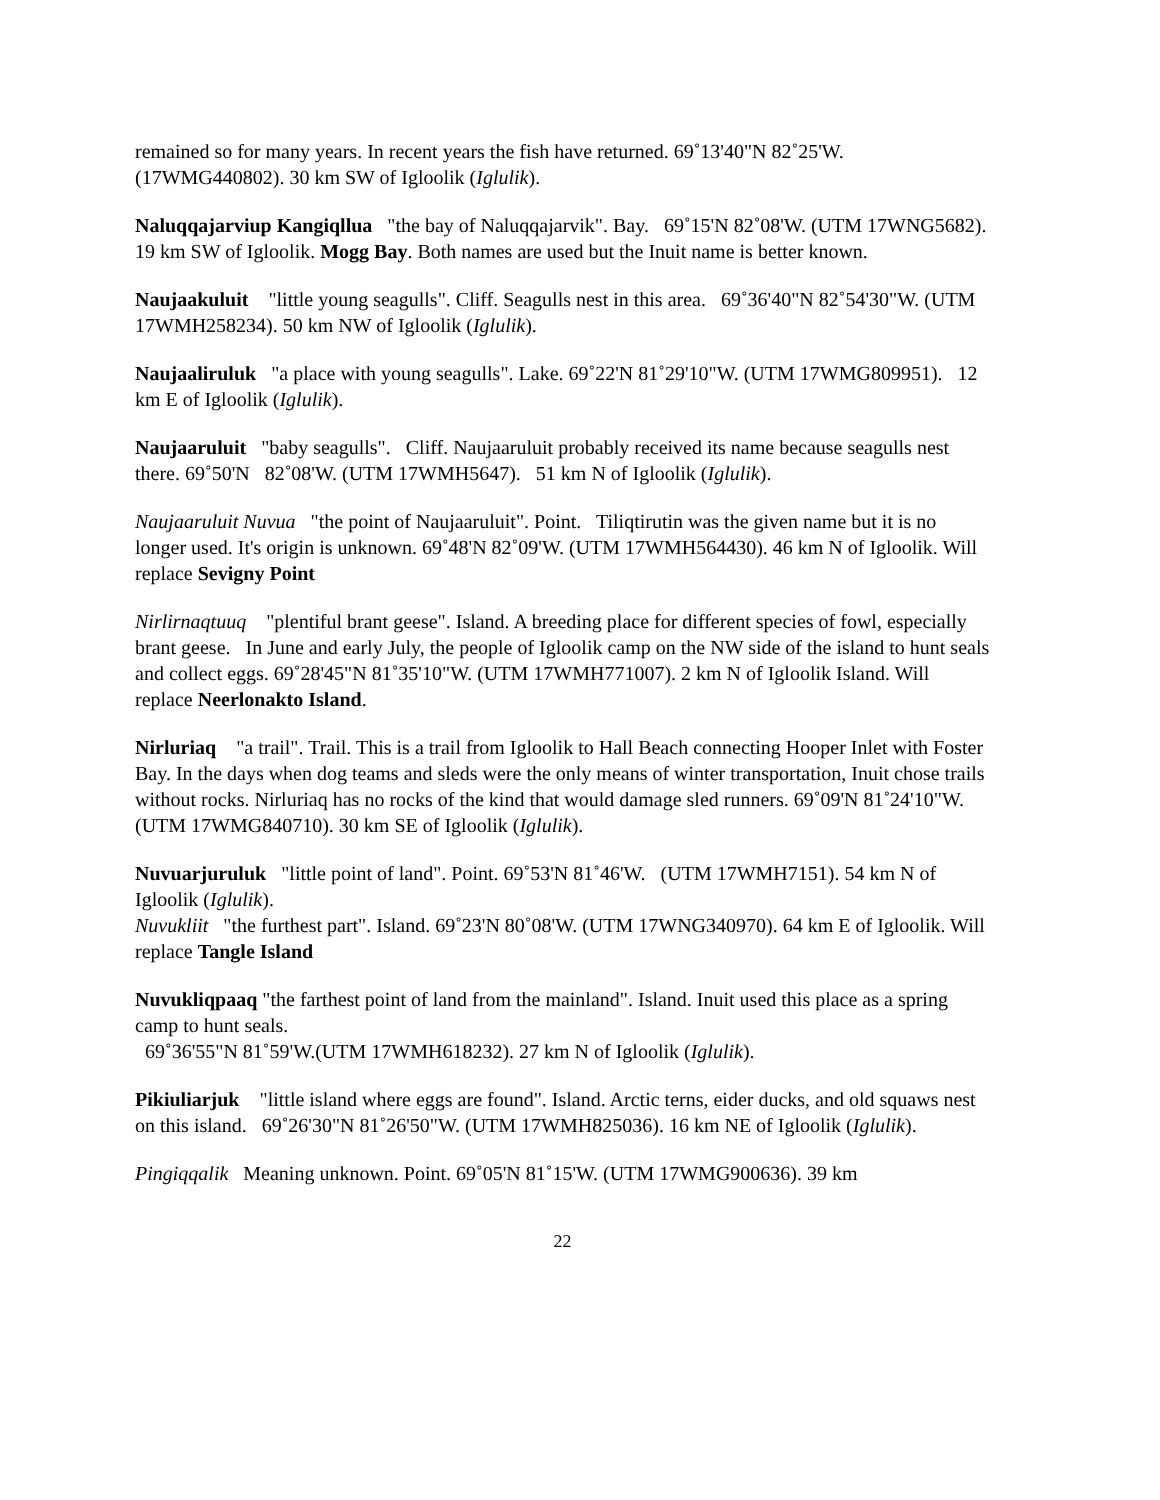remained so for many years. In recent years the fish have returned. 69˚13'40"N 82˚25'W. (17WMG440802). 30 km SW of Igloolik (Iglulik).
Naluqqajarviup Kangiqllua "the bay of Naluqqajarvik". Bay. 69˚15'N 82˚08'W. (UTM 17WNG5682). 19 km SW of Igloolik. Mogg Bay. Both names are used but the Inuit name is better known.
Naujaakuluit "little young seagulls". Cliff. Seagulls nest in this area. 69˚36'40"N 82˚54'30"W. (UTM 17WMH258234). 50 km NW of Igloolik (Iglulik).
Naujaaliruluk "a place with young seagulls". Lake. 69˚22'N 81˚29'10"W. (UTM 17WMG809951). 12 km E of Igloolik (Iglulik).
Naujaaruluit "baby seagulls". Cliff. Naujaaruluit probably received its name because seagulls nest there. 69˚50'N 82˚08'W. (UTM 17WMH5647). 51 km N of Igloolik (Iglulik).
Naujaaruluit Nuvua "the point of Naujaaruluit". Point. Tiliqtirutin was the given name but it is no longer used. It's origin is unknown. 69˚48'N 82˚09'W. (UTM 17WMH564430). 46 km N of Igloolik. Will replace Sevigny Point
Nirlirnaqtuuq "plentiful brant geese". Island. A breeding place for different species of fowl, especially brant geese. In June and early July, the people of Igloolik camp on the NW side of the island to hunt seals and collect eggs. 69˚28'45"N 81˚35'10"W. (UTM 17WMH771007). 2 km N of Igloolik Island. Will replace Neerlonakto Island.
Nirluriaq "a trail". Trail. This is a trail from Igloolik to Hall Beach connecting Hooper Inlet with Foster Bay. In the days when dog teams and sleds were the only means of winter transportation, Inuit chose trails without rocks. Nirluriaq has no rocks of the kind that would damage sled runners. 69˚09'N 81˚24'10"W.(UTM 17WMG840710). 30 km SE of Igloolik (Iglulik).
Nuvuarjuruluk "little point of land". Point. 69˚53'N 81˚46'W. (UTM 17WMH7151). 54 km N of Igloolik (Iglulik).
Nuvukliit "the furthest part". Island. 69˚23'N 80˚08'W. (UTM 17WNG340970). 64 km E of Igloolik. Will replace Tangle Island
Nuvukliqpaaq "the farthest point of land from the mainland". Island. Inuit used this place as a spring camp to hunt seals.
69˚36'55"N 81˚59'W.(UTM 17WMH618232). 27 km N of Igloolik (Iglulik).
Pikiuliarjuk "little island where eggs are found". Island. Arctic terns, eider ducks, and old squaws nest on this island. 69˚26'30"N 81˚26'50"W. (UTM 17WMH825036). 16 km NE of Igloolik (Iglulik).
Pingiqqalik Meaning unknown. Point. 69˚05'N 81˚15'W. (UTM 17WMG900636). 39 km
22